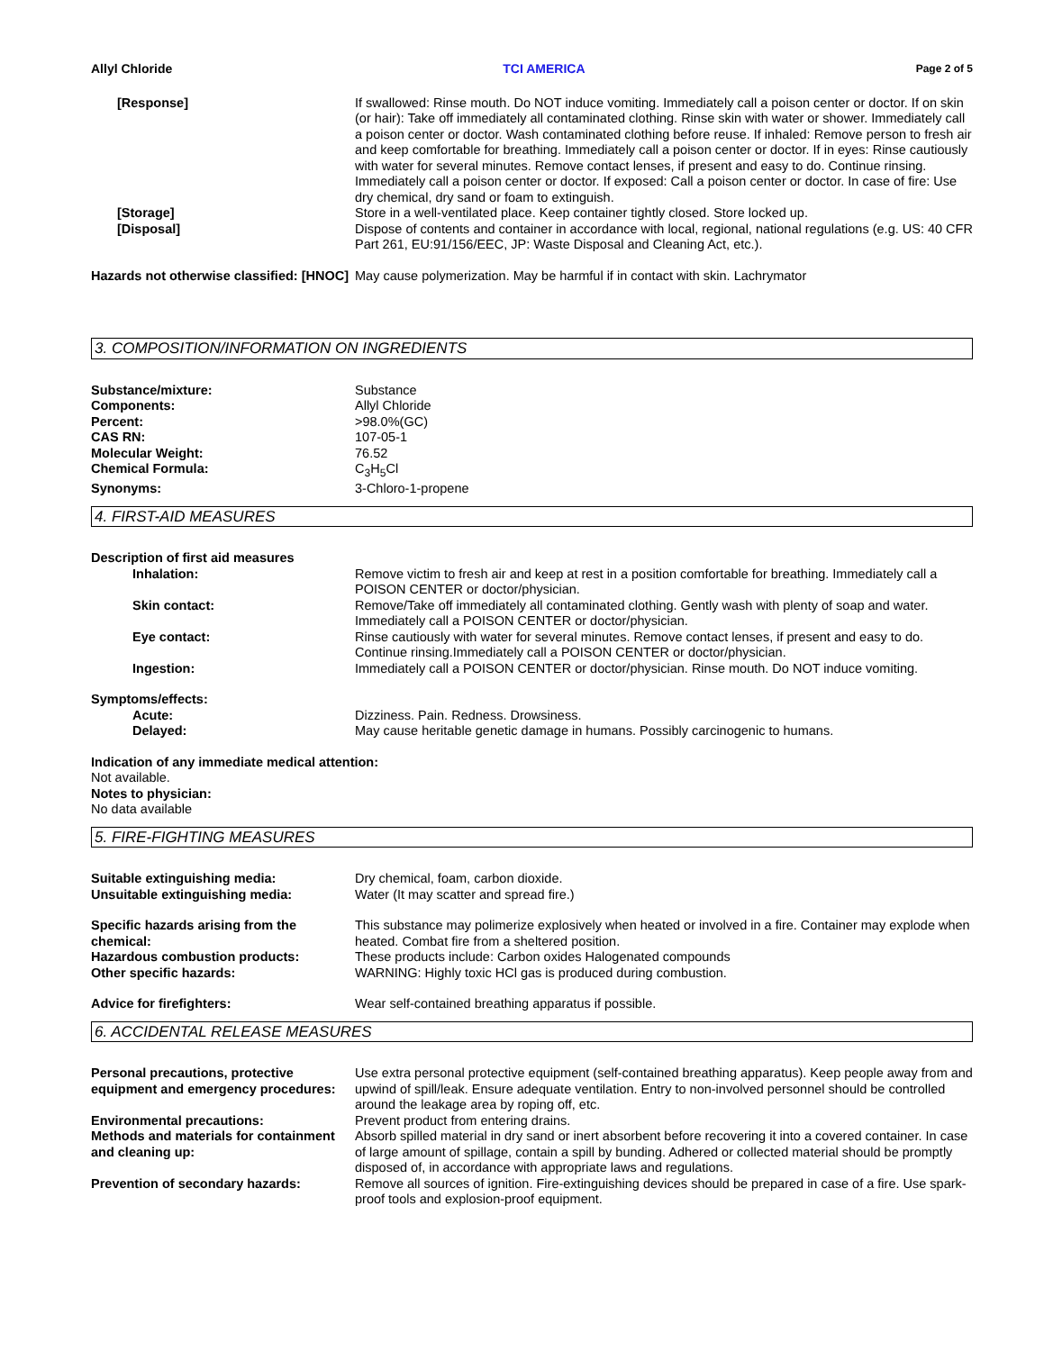Allyl Chloride TCI AMERICA Page 2 of 5
[Response] If swallowed: Rinse mouth. Do NOT induce vomiting. Immediately call a poison center or doctor. If on skin (or hair): Take off immediately all contaminated clothing. Rinse skin with water or shower. Immediately call a poison center or doctor. Wash contaminated clothing before reuse. If inhaled: Remove person to fresh air and keep comfortable for breathing. Immediately call a poison center or doctor. If in eyes: Rinse cautiously with water for several minutes. Remove contact lenses, if present and easy to do. Continue rinsing. Immediately call a poison center or doctor. If exposed: Call a poison center or doctor. In case of fire: Use dry chemical, dry sand or foam to extinguish.
[Storage] Store in a well-ventilated place. Keep container tightly closed. Store locked up.
[Disposal] Dispose of contents and container in accordance with local, regional, national regulations (e.g. US: 40 CFR Part 261, EU:91/156/EEC, JP: Waste Disposal and Cleaning Act, etc.).
Hazards not otherwise classified: [HNOC]
May cause polymerization. May be harmful if in contact with skin. Lachrymator
3. COMPOSITION/INFORMATION ON INGREDIENTS
Substance/mixture: Substance
Components: Allyl Chloride
Percent: >98.0%(GC)
CAS RN: 107-05-1
Molecular Weight: 76.52
Chemical Formula: C<sub>3</sub>H<sub>5</sub>Cl
Synonyms: 3-Chloro-1-propene
4. FIRST-AID MEASURES
Description of first aid measures
Inhalation: Remove victim to fresh air and keep at rest in a position comfortable for breathing. Immediately call a POISON CENTER or doctor/physician.
Skin contact: Remove/Take off immediately all contaminated clothing. Gently wash with plenty of soap and water. Immediately call a POISON CENTER or doctor/physician.
Eye contact: Rinse cautiously with water for several minutes. Remove contact lenses, if present and easy to do. Continue rinsing.Immediately call a POISON CENTER or doctor/physician.
Ingestion: Immediately call a POISON CENTER or doctor/physician. Rinse mouth. Do NOT induce vomiting.
Symptoms/effects:
Acute: Dizziness. Pain. Redness. Drowsiness.
Delayed: May cause heritable genetic damage in humans. Possibly carcinogenic to humans.
Indication of any immediate medical attention:
Not available.
Notes to physician:
No data available
5. FIRE-FIGHTING MEASURES
Suitable extinguishing media: Dry chemical, foam, carbon dioxide.
Unsuitable extinguishing media: Water (It may scatter and spread fire.)
Specific hazards arising from the chemical:
This substance may polimerize explosively when heated or involved in a fire. Container may explode when heated. Combat fire from a sheltered position.
Hazardous combustion products: These products include: Carbon oxides Halogenated compounds
Other specific hazards: WARNING: Highly toxic HCl gas is produced during combustion.
Advice for firefighters: Wear self-contained breathing apparatus if possible.
6. ACCIDENTAL RELEASE MEASURES
Personal precautions, protective equipment and emergency procedures:
Use extra personal protective equipment (self-contained breathing apparatus). Keep people away from and upwind of spill/leak. Ensure adequate ventilation. Entry to non-involved personnel should be controlled around the leakage area by roping off, etc.
Environmental precautions: Prevent product from entering drains.
Methods and materials for containment and cleaning up:
Absorb spilled material in dry sand or inert absorbent before recovering it into a covered container. In case of large amount of spillage, contain a spill by bunding. Adhered or collected material should be promptly disposed of, in accordance with appropriate laws and regulations.
Prevention of secondary hazards: Remove all sources of ignition. Fire-extinguishing devices should be prepared in case of a fire. Use spark-proof tools and explosion-proof equipment.